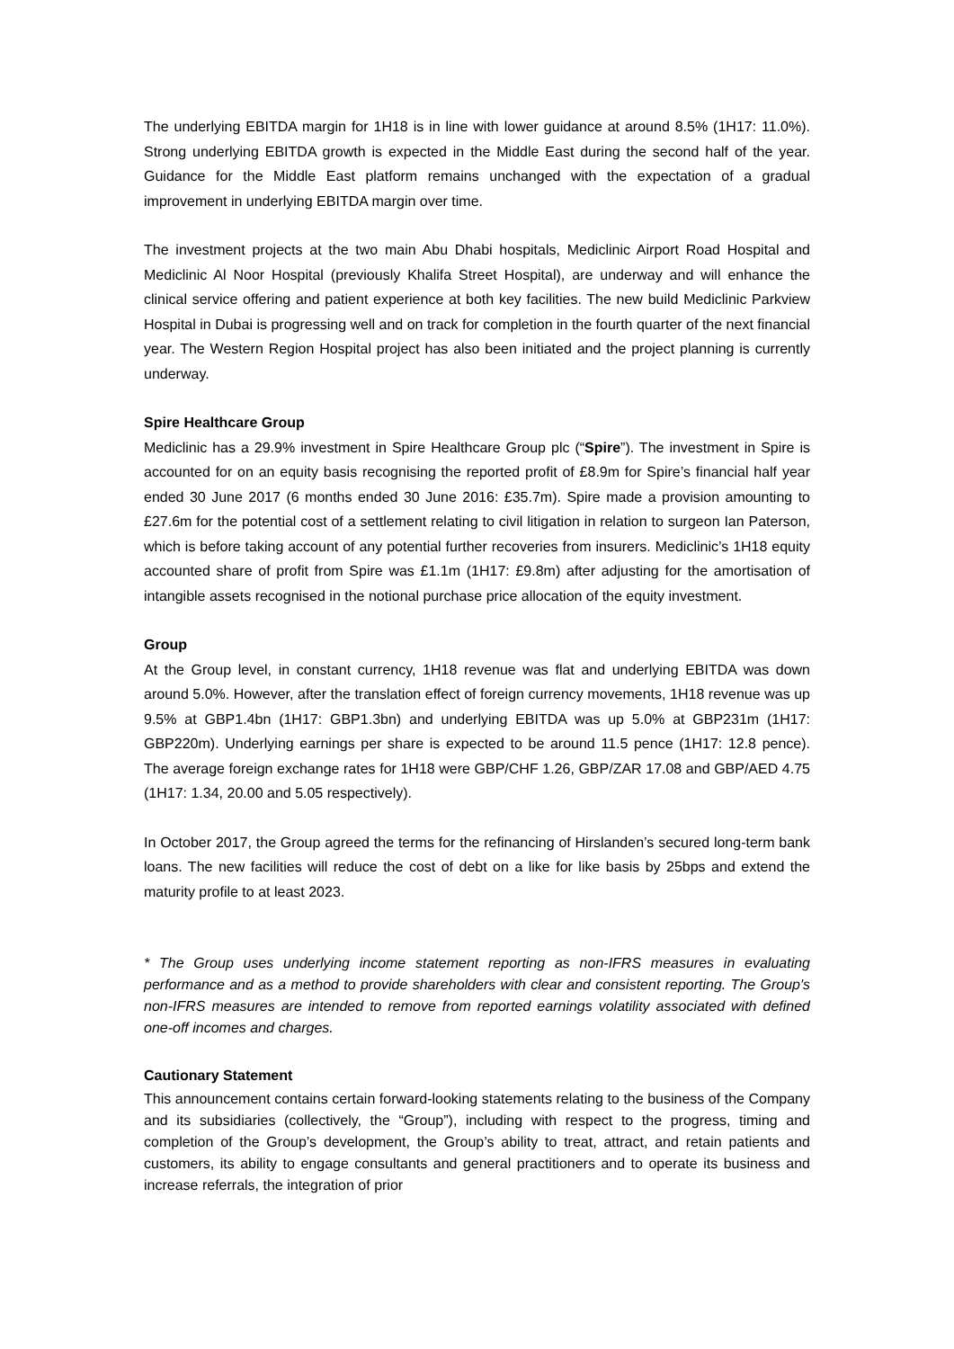The underlying EBITDA margin for 1H18 is in line with lower guidance at around 8.5% (1H17: 11.0%). Strong underlying EBITDA growth is expected in the Middle East during the second half of the year. Guidance for the Middle East platform remains unchanged with the expectation of a gradual improvement in underlying EBITDA margin over time.
The investment projects at the two main Abu Dhabi hospitals, Mediclinic Airport Road Hospital and Mediclinic Al Noor Hospital (previously Khalifa Street Hospital), are underway and will enhance the clinical service offering and patient experience at both key facilities. The new build Mediclinic Parkview Hospital in Dubai is progressing well and on track for completion in the fourth quarter of the next financial year. The Western Region Hospital project has also been initiated and the project planning is currently underway.
Spire Healthcare Group
Mediclinic has a 29.9% investment in Spire Healthcare Group plc (“Spire”). The investment in Spire is accounted for on an equity basis recognising the reported profit of £8.9m for Spire’s financial half year ended 30 June 2017 (6 months ended 30 June 2016: £35.7m). Spire made a provision amounting to £27.6m for the potential cost of a settlement relating to civil litigation in relation to surgeon Ian Paterson, which is before taking account of any potential further recoveries from insurers. Mediclinic’s 1H18 equity accounted share of profit from Spire was £1.1m (1H17: £9.8m) after adjusting for the amortisation of intangible assets recognised in the notional purchase price allocation of the equity investment.
Group
At the Group level, in constant currency, 1H18 revenue was flat and underlying EBITDA was down around 5.0%. However, after the translation effect of foreign currency movements, 1H18 revenue was up 9.5% at GBP1.4bn (1H17: GBP1.3bn) and underlying EBITDA was up 5.0% at GBP231m (1H17: GBP220m). Underlying earnings per share is expected to be around 11.5 pence (1H17: 12.8 pence). The average foreign exchange rates for 1H18 were GBP/CHF 1.26, GBP/ZAR 17.08 and GBP/AED 4.75 (1H17: 1.34, 20.00 and 5.05 respectively).
In October 2017, the Group agreed the terms for the refinancing of Hirslanden’s secured long-term bank loans. The new facilities will reduce the cost of debt on a like for like basis by 25bps and extend the maturity profile to at least 2023.
* The Group uses underlying income statement reporting as non-IFRS measures in evaluating performance and as a method to provide shareholders with clear and consistent reporting. The Group's non-IFRS measures are intended to remove from reported earnings volatility associated with defined one-off incomes and charges.
Cautionary Statement
This announcement contains certain forward-looking statements relating to the business of the Company and its subsidiaries (collectively, the “Group”), including with respect to the progress, timing and completion of the Group’s development, the Group’s ability to treat, attract, and retain patients and customers, its ability to engage consultants and general practitioners and to operate its business and increase referrals, the integration of prior